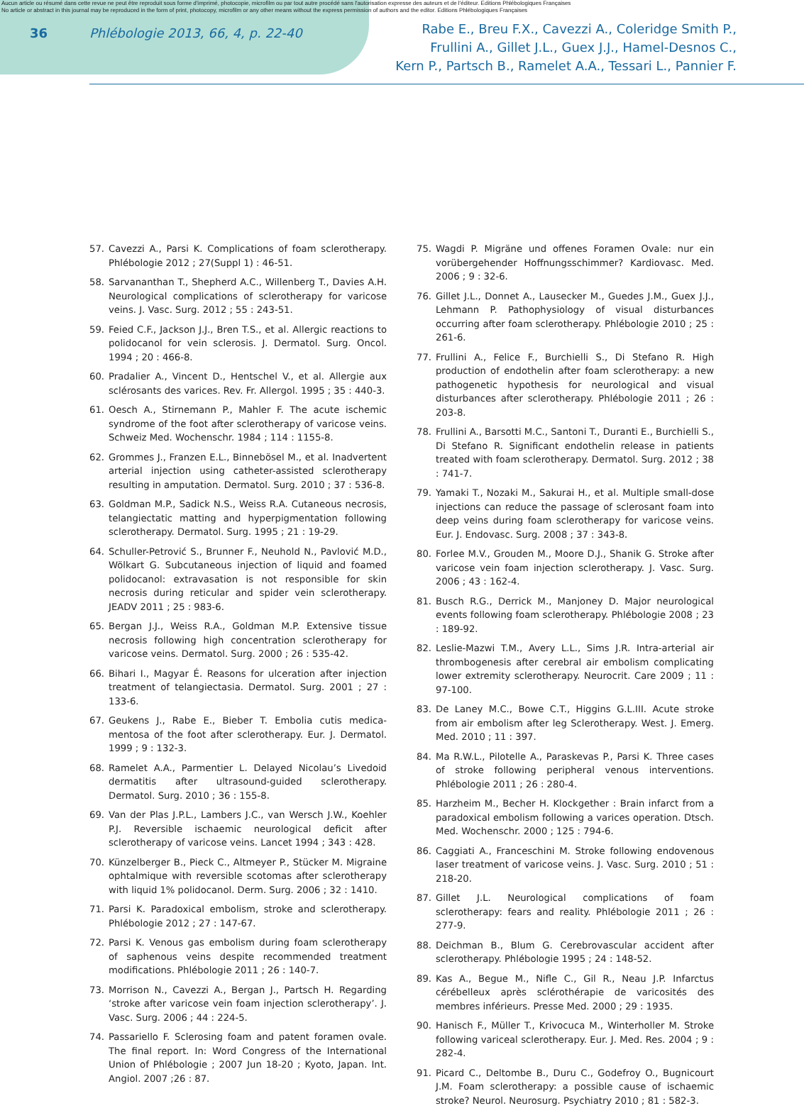Aucun article ou résumé dans cette revue ne peut être reproduit sous forme d'imprimé, photocopie, microfilm ou par tout autre procédé sans l'autorisation expresse des auteurs et de l'éditeur. Editions Phlébologiques Françaises
No article or abstract in this journal may be reproduced in the form of print, photocopy, microfilm or any other means without the express permission of authors and the editor. Editions Phlébologiques Françaises
36 Phlébologie 2013, 66, 4, p. 22-40
Rabe E., Breu F.X., Cavezzi A., Coleridge Smith P.,
Frullini A., Gillet J.L., Guex J.J., Hamel-Desnos C.,
Kern P., Partsch B., Ramelet A.A., Tessari L., Pannier F.
57. Cavezzi A., Parsi K. Complications of foam sclerotherapy. Phlébologie 2012 ; 27(Suppl 1) : 46-51.
58. Sarvananthan T., Shepherd A.C., Willenberg T., Davies A.H. Neurological complications of sclerotherapy for varicose veins. J. Vasc. Surg. 2012 ; 55 : 243-51.
59. Feied C.F., Jackson J.J., Bren T.S., et al. Allergic reactions to polidocanol for vein sclerosis. J. Dermatol. Surg. Oncol. 1994 ; 20 : 466-8.
60. Pradalier A., Vincent D., Hentschel V., et al. Allergie aux sclérosants des varices. Rev. Fr. Allergol. 1995 ; 35 : 440-3.
61. Oesch A., Stirnemann P., Mahler F. The acute ischemic syndrome of the foot after sclerotherapy of varicose veins. Schweiz Med. Wochenschr. 1984 ; 114 : 1155-8.
62. Grommes J., Franzen E.L., Binnebösel M., et al. Inadvertent arterial injection using catheter-assisted sclerotherapy resulting in amputation. Dermatol. Surg. 2010 ; 37 : 536-8.
63. Goldman M.P., Sadick N.S., Weiss R.A. Cutaneous necrosis, telangiectatic matting and hyperpigmentation following sclerotherapy. Dermatol. Surg. 1995 ; 21 : 19-29.
64. Schuller-Petrović S., Brunner F., Neuhold N., Pavlović M.D., Wölkart G. Subcutaneous injection of liquid and foamed polidocanol: extravasation is not responsible for skin necrosis during reticular and spider vein sclerotherapy. JEADV 2011 ; 25 : 983-6.
65. Bergan J.J., Weiss R.A., Goldman M.P. Extensive tissue necrosis following high concentration sclerotherapy for varicose veins. Dermatol. Surg. 2000 ; 26 : 535-42.
66. Bihari I., Magyar É. Reasons for ulceration after injection treatment of telangiectasia. Dermatol. Surg. 2001 ; 27 : 133-6.
67. Geukens J., Rabe E., Bieber T. Embolia cutis medica-mentosa of the foot after sclerotherapy. Eur. J. Dermatol. 1999 ; 9 : 132-3.
68. Ramelet A.A., Parmentier L. Delayed Nicolau’s Livedoid dermatitis after ultrasound-guided sclerotherapy. Dermatol. Surg. 2010 ; 36 : 155-8.
69. Van der Plas J.P.L., Lambers J.C., van Wersch J.W., Koehler P.J. Reversible ischaemic neurological deficit after sclerotherapy of varicose veins. Lancet 1994 ; 343 : 428.
70. Künzelberger B., Pieck C., Altmeyer P., Stücker M. Migraine ophtalmique with reversible scotomas after sclerotherapy with liquid 1% polidocanol. Derm. Surg. 2006 ; 32 : 1410.
71. Parsi K. Paradoxical embolism, stroke and sclerotherapy. Phlébologie 2012 ; 27 : 147-67.
72. Parsi K. Venous gas embolism during foam sclerotherapy of saphenous veins despite recommended treatment modifications. Phlébologie 2011 ; 26 : 140-7.
73. Morrison N., Cavezzi A., Bergan J., Partsch H. Regarding ‘stroke after varicose vein foam injection sclerotherapy’. J. Vasc. Surg. 2006 ; 44 : 224-5.
74. Passariello F. Sclerosing foam and patent foramen ovale. The final report. In: Word Congress of the International Union of Phlébologie ; 2007 Jun 18-20 ; Kyoto, Japan. Int. Angiol. 2007 ;26 : 87.
75. Wagdi P. Migräne und offenes Foramen Ovale: nur ein vorübergehender Hoffnungsschimmer? Kardiovasc. Med. 2006 ; 9 : 32-6.
76. Gillet J.L., Donnet A., Lausecker M., Guedes J.M., Guex J.J., Lehmann P. Pathophysiology of visual disturbances occurring after foam sclerotherapy. Phlébologie 2010 ; 25 : 261-6.
77. Frullini A., Felice F., Burchielli S., Di Stefano R. High production of endothelin after foam sclerotherapy: a new pathogenetic hypothesis for neurological and visual disturbances after sclerotherapy. Phlébologie 2011 ; 26 : 203-8.
78. Frullini A., Barsotti M.C., Santoni T., Duranti E., Burchielli S., Di Stefano R. Significant endothelin release in patients treated with foam sclerotherapy. Dermatol. Surg. 2012 ; 38 : 741-7.
79. Yamaki T., Nozaki M., Sakurai H., et al. Multiple small-dose injections can reduce the passage of sclerosant foam into deep veins during foam sclerotherapy for varicose veins. Eur. J. Endovasc. Surg. 2008 ; 37 : 343-8.
80. Forlee M.V., Grouden M., Moore D.J., Shanik G. Stroke after varicose vein foam injection sclerotherapy. J. Vasc. Surg. 2006 ; 43 : 162-4.
81. Busch R.G., Derrick M., Manjoney D. Major neurological events following foam sclerotherapy. Phlébologie 2008 ; 23 : 189-92.
82. Leslie-Mazwi T.M., Avery L.L., Sims J.R. Intra-arterial air thrombogenesis after cerebral air embolism complicating lower extremity sclerotherapy. Neurocrit. Care 2009 ; 11 : 97-100.
83. De Laney M.C., Bowe C.T., Higgins G.L.III. Acute stroke from air embolism after leg Sclerotherapy. West. J. Emerg. Med. 2010 ; 11 : 397.
84. Ma R.W.L., Pilotelle A., Paraskevas P., Parsi K. Three cases of stroke following peripheral venous interventions. Phlébologie 2011 ; 26 : 280-4.
85. Harzheim M., Becher H. Klockgether : Brain infarct from a paradoxical embolism following a varices operation. Dtsch. Med. Wochenschr. 2000 ; 125 : 794-6.
86. Caggiati A., Franceschini M. Stroke following endovenous laser treatment of varicose veins. J. Vasc. Surg. 2010 ; 51 : 218-20.
87. Gillet J.L. Neurological complications of foam sclerotherapy: fears and reality. Phlébologie 2011 ; 26 : 277-9.
88. Deichman B., Blum G. Cerebrovascular accident after sclerotherapy. Phlébologie 1995 ; 24 : 148-52.
89. Kas A., Begue M., Nifle C., Gil R., Neau J.P. Infarctus cérébelleux après sclérothérapie de varicosités des membres inférieurs. Presse Med. 2000 ; 29 : 1935.
90. Hanisch F., Müller T., Krivocuca M., Winterholler M. Stroke following variceal sclerotherapy. Eur. J. Med. Res. 2004 ; 9 : 282-4.
91. Picard C., Deltombe B., Duru C., Godefroy O., Bugnicourt J.M. Foam sclerotherapy: a possible cause of ischaemic stroke? Neurol. Neurosurg. Psychiatry 2010 ; 81 : 582-3.